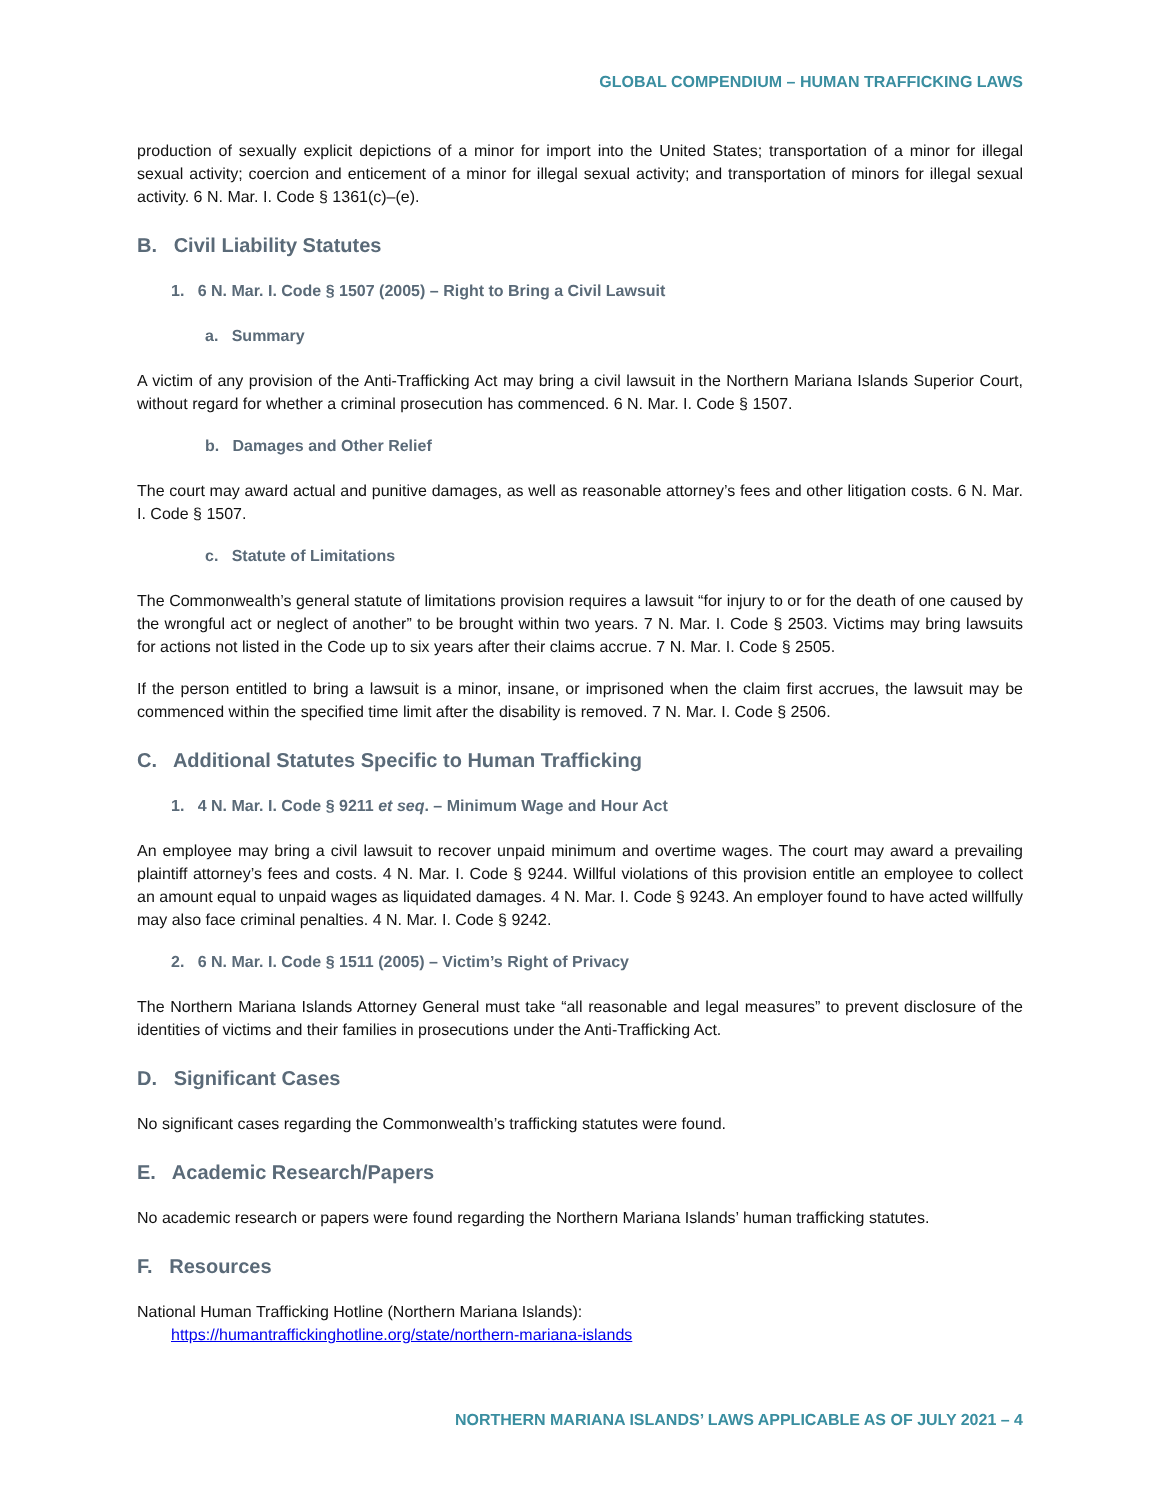GLOBAL COMPENDIUM – HUMAN TRAFFICKING LAWS
production of sexually explicit depictions of a minor for import into the United States; transportation of a minor for illegal sexual activity; coercion and enticement of a minor for illegal sexual activity; and transportation of minors for illegal sexual activity. 6 N. Mar. I. Code § 1361(c)–(e).
B. Civil Liability Statutes
1. 6 N. Mar. I. Code § 1507 (2005) – Right to Bring a Civil Lawsuit
a. Summary
A victim of any provision of the Anti-Trafficking Act may bring a civil lawsuit in the Northern Mariana Islands Superior Court, without regard for whether a criminal prosecution has commenced. 6 N. Mar. I. Code § 1507.
b. Damages and Other Relief
The court may award actual and punitive damages, as well as reasonable attorney’s fees and other litigation costs. 6 N. Mar. I. Code § 1507.
c. Statute of Limitations
The Commonwealth’s general statute of limitations provision requires a lawsuit “for injury to or for the death of one caused by the wrongful act or neglect of another” to be brought within two years. 7 N. Mar. I. Code § 2503. Victims may bring lawsuits for actions not listed in the Code up to six years after their claims accrue. 7 N. Mar. I. Code § 2505.
If the person entitled to bring a lawsuit is a minor, insane, or imprisoned when the claim first accrues, the lawsuit may be commenced within the specified time limit after the disability is removed. 7 N. Mar. I. Code § 2506.
C. Additional Statutes Specific to Human Trafficking
1. 4 N. Mar. I. Code § 9211 et seq. – Minimum Wage and Hour Act
An employee may bring a civil lawsuit to recover unpaid minimum and overtime wages. The court may award a prevailing plaintiff attorney’s fees and costs. 4 N. Mar. I. Code § 9244. Willful violations of this provision entitle an employee to collect an amount equal to unpaid wages as liquidated damages. 4 N. Mar. I. Code § 9243. An employer found to have acted willfully may also face criminal penalties. 4 N. Mar. I. Code § 9242.
2. 6 N. Mar. I. Code § 1511 (2005) – Victim’s Right of Privacy
The Northern Mariana Islands Attorney General must take “all reasonable and legal measures” to prevent disclosure of the identities of victims and their families in prosecutions under the Anti-Trafficking Act.
D. Significant Cases
No significant cases regarding the Commonwealth’s trafficking statutes were found.
E. Academic Research/Papers
No academic research or papers were found regarding the Northern Mariana Islands’ human trafficking statutes.
F. Resources
National Human Trafficking Hotline (Northern Mariana Islands):
https://humantraffickinghotline.org/state/northern-mariana-islands
NORTHERN MARIANA ISLANDS’ LAWS APPLICABLE AS OF JULY 2021 – 4